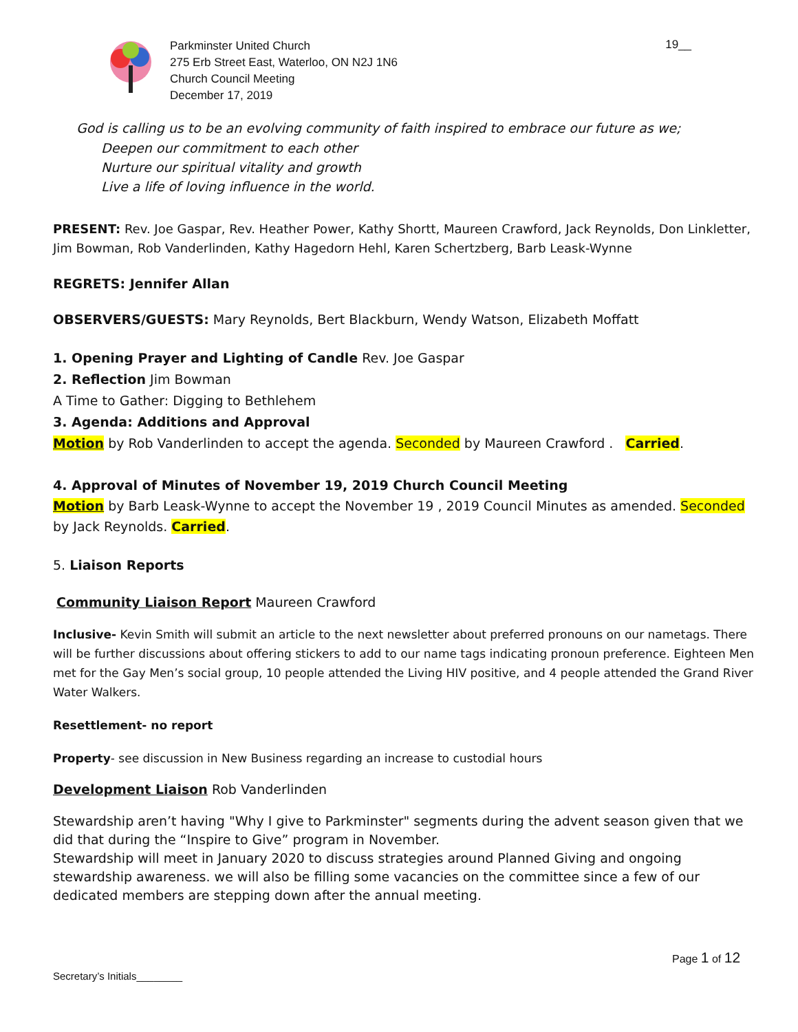Parkminster United Church
275 Erb Street East, Waterloo, ON N2J 1N6
Church Council Meeting
December 17, 2019
19__
God is calling us to be an evolving community of faith inspired to embrace our future as we;
Deepen our commitment to each other
Nurture our spiritual vitality and growth
Live a life of loving influence in the world.
PRESENT: Rev. Joe Gaspar, Rev. Heather Power, Kathy Shortt, Maureen Crawford, Jack Reynolds, Don Linkletter, Jim Bowman, Rob Vanderlinden, Kathy Hagedorn Hehl, Karen Schertzberg, Barb Leask-Wynne
REGRETS: Jennifer Allan
OBSERVERS/GUESTS: Mary Reynolds, Bert Blackburn, Wendy Watson, Elizabeth Moffatt
1. Opening Prayer and Lighting of Candle Rev. Joe Gaspar
2. Reflection Jim Bowman
A Time to Gather: Digging to Bethlehem
3. Agenda: Additions and Approval
Motion by Rob Vanderlinden to accept the agenda. Seconded by Maureen Crawford . Carried.
4. Approval of Minutes of November 19, 2019 Church Council Meeting
Motion by Barb Leask-Wynne to accept the November 19 , 2019 Council Minutes as amended. Seconded by Jack Reynolds. Carried.
5. Liaison Reports
Community Liaison Report Maureen Crawford
Inclusive- Kevin Smith will submit an article to the next newsletter about preferred pronouns on our nametags. There will be further discussions about offering stickers to add to our name tags indicating pronoun preference. Eighteen Men met for the Gay Men’s social group, 10 people attended the Living HIV positive, and 4 people attended the Grand River Water Walkers.
Resettlement- no report
Property- see discussion in New Business regarding an increase to custodial hours
Development Liaison Rob Vanderlinden
Stewardship aren’t having "Why I give to Parkminster" segments during the advent season given that we did that during the “Inspire to Give” program in November.
Stewardship will meet in January 2020 to discuss strategies around Planned Giving and ongoing stewardship awareness. we will also be filling some vacancies on the committee since a few of our dedicated members are stepping down after the annual meeting.
Page 1 of 12
Secretary’s Initials________